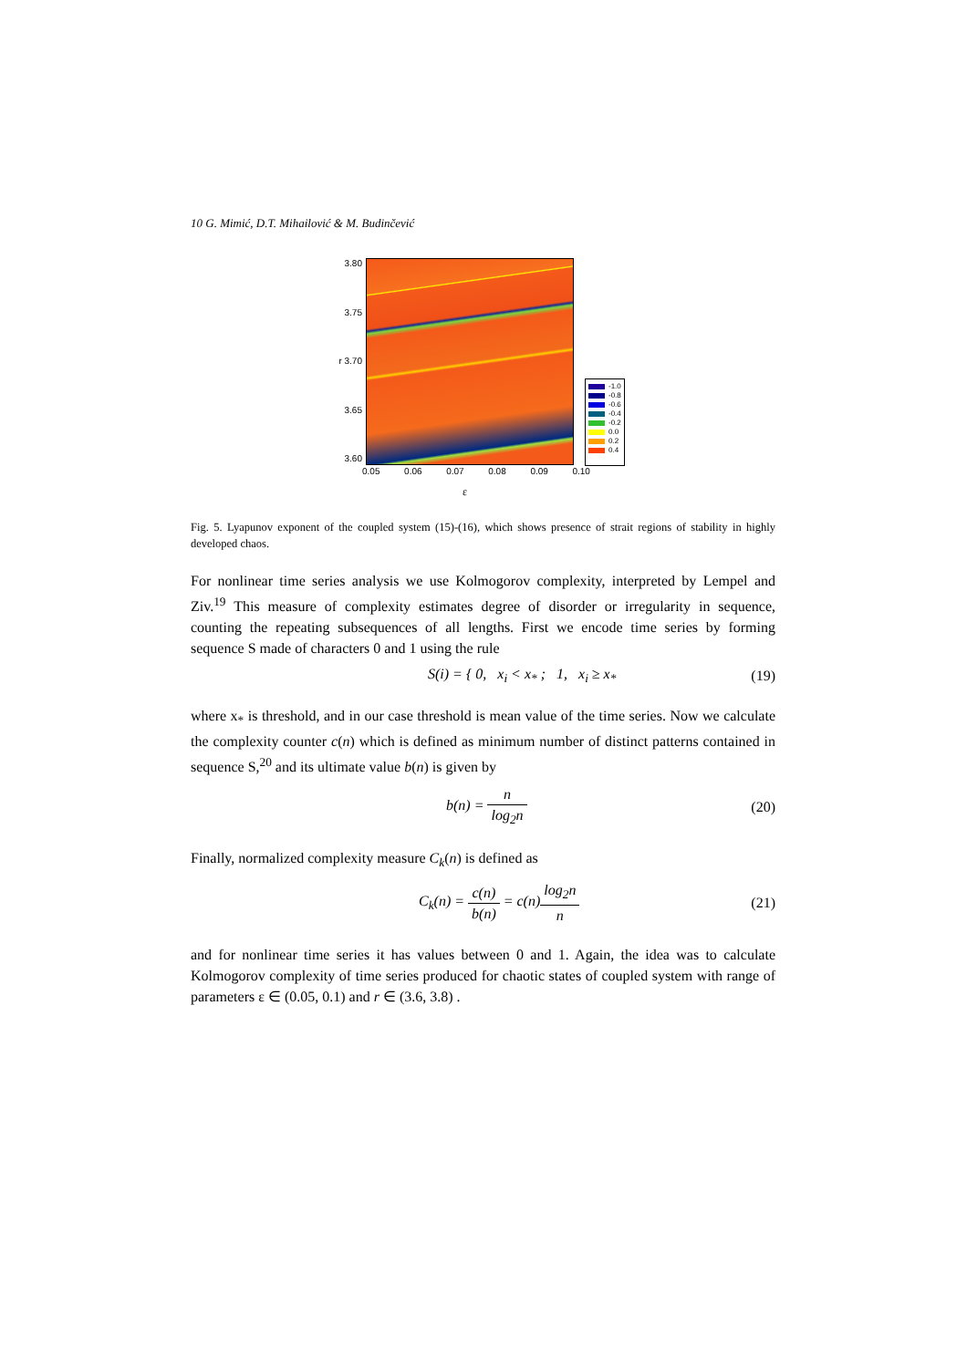10 G. Mimić, D.T. Mihailović & M. Budinčević
3.80
3.75
r 3.70
3.65
3.60
-1.0
-0.8
-0.6
-0.4
-0.2
0.0
0.2
0.4
0.05 0.06 0.07 0.08 0.09 0.10
ε
Fig. 5. Lyapunov exponent of the coupled system (15)-(16), which shows presence of strait regions of stability in highly developed chaos.
For nonlinear time series analysis we use Kolmogorov complexity, interpreted by Lempel and Ziv.<sup>19</sup> This measure of complexity estimates degree of disorder or irregularity in sequence, counting the repeating subsequences of all lengths. First we encode time series by forming sequence S made of characters 0 and 1 using the rule
S(i) = { 0, x<sub>i</sub> < x<sub>*</sub> ; 1, x<sub>i</sub> ≥ x<sub>*</sub>
(19)
where x<sub>*</sub> is threshold, and in our case threshold is mean value of the time series. Now we calculate the complexity counter c(n) which is defined as minimum number of distinct patterns contained in sequence S,<sup>20</sup> and its ultimate value b(n) is given by
b(n) = n log<sub>2</sub>n (20)
Finally, normalized complexity measure C<sub>k</sub>(n) is defined as
C<sub>k</sub>(n) = c(n) b(n) = c(n)log<sub>2</sub>n n
(21)
and for nonlinear time series it has values between 0 and 1. Again, the idea was to calculate Kolmogorov complexity of time series produced for chaotic states of coupled system with range of parameters ε ∈ (0.05, 0.1) and r ∈ (3.6, 3.8) .